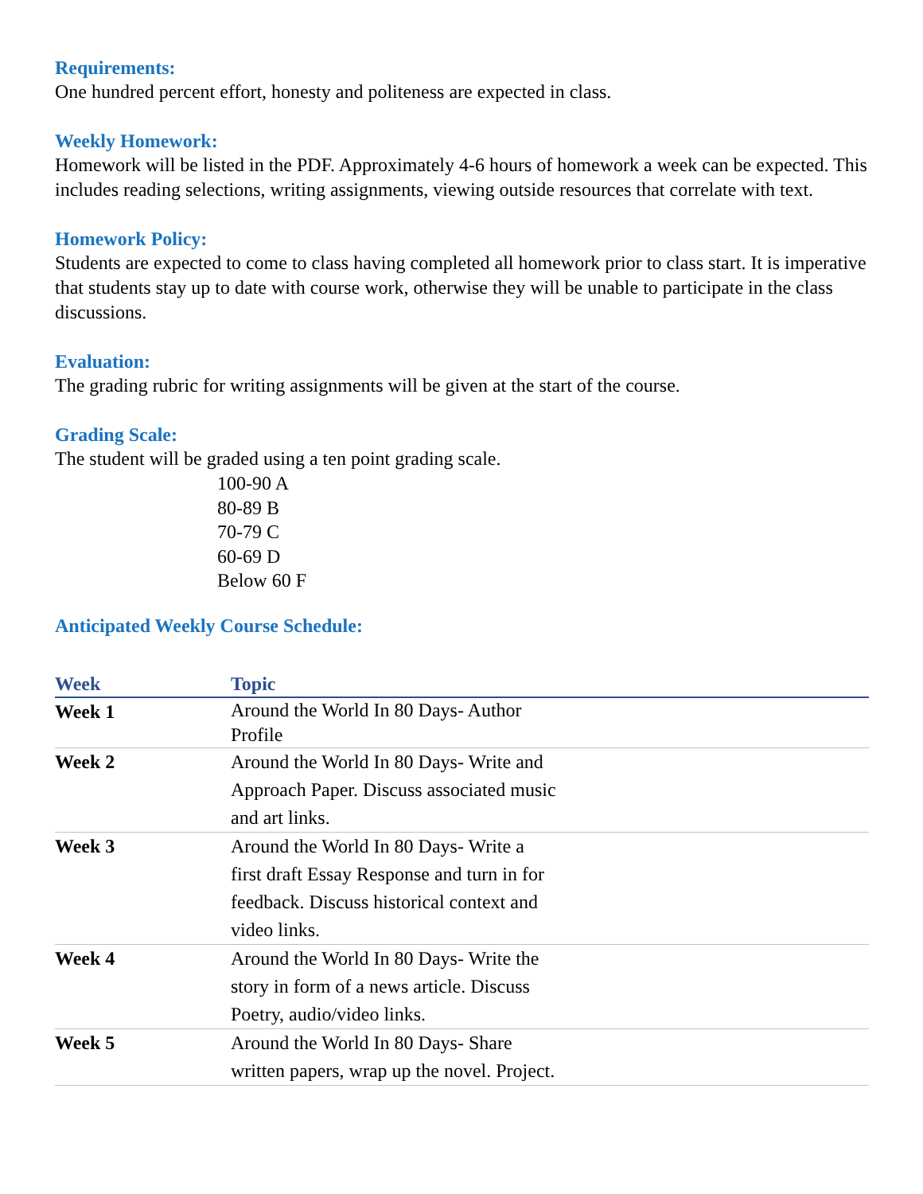Requirements:
One hundred percent effort, honesty and politeness are expected in class.
Weekly Homework:
Homework will be listed in the PDF. Approximately 4-6 hours of homework a week can be expected. This includes reading selections, writing assignments, viewing outside resources that correlate with text.
Homework Policy:
Students are expected to come to class having completed all homework prior to class start. It is imperative that students stay up to date with course work, otherwise they will be unable to participate in the class discussions.
Evaluation:
The grading rubric for writing assignments will be given at the start of the course.
Grading Scale:
The student will be graded using a ten point grading scale.
100-90 A
80-89 B
70-79 C
60-69 D
Below 60 F
Anticipated Weekly Course Schedule:
| Week | Topic | |
| --- | --- | --- |
| Week 1 | Around the World In 80 Days- Author Profile | |
| Week 2 | Around the World In 80 Days- Write and Approach Paper. Discuss associated music and art links. | |
| Week 3 | Around the World In 80 Days- Write a first draft Essay Response and turn in for feedback. Discuss historical context and video links. | |
| Week 4 | Around the World In 80 Days- Write the story in form of a news article. Discuss Poetry, audio/video links. | |
| Week 5 | Around the World In 80 Days- Share written papers, wrap up the novel. Project. | |